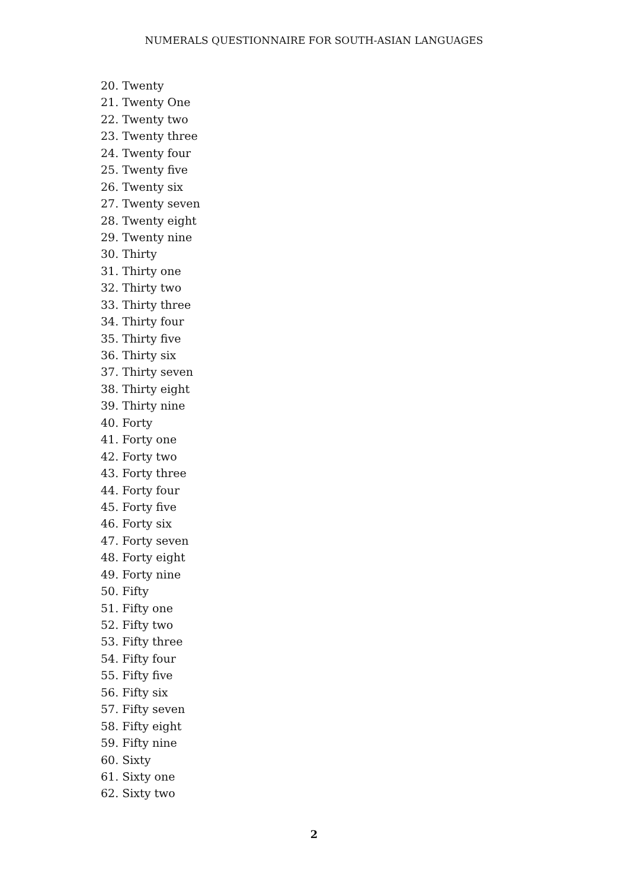NUMERALS QUESTIONNAIRE FOR SOUTH-ASIAN LANGUAGES
20. Twenty
21. Twenty One
22. Twenty two
23. Twenty three
24. Twenty four
25. Twenty five
26. Twenty six
27. Twenty seven
28. Twenty eight
29. Twenty nine
30. Thirty
31. Thirty one
32. Thirty two
33. Thirty three
34. Thirty four
35. Thirty five
36. Thirty six
37. Thirty seven
38. Thirty eight
39. Thirty nine
40. Forty
41. Forty one
42. Forty two
43. Forty three
44. Forty four
45. Forty five
46. Forty six
47. Forty seven
48. Forty eight
49. Forty nine
50. Fifty
51. Fifty one
52. Fifty two
53. Fifty three
54. Fifty four
55. Fifty five
56. Fifty six
57. Fifty seven
58. Fifty eight
59. Fifty nine
60. Sixty
61. Sixty one
62. Sixty two
2